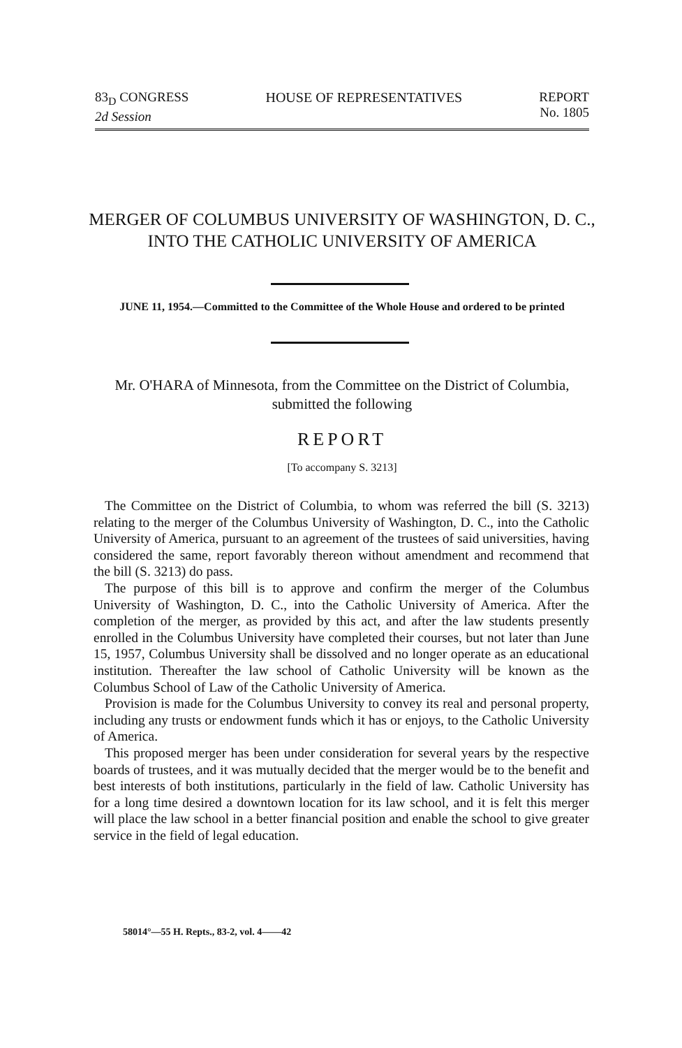83<sub>D</sub> CONGRESS
2d Session
HOUSE OF REPRESENTATIVES REPORT
No. 1805
MERGER OF COLUMBUS UNIVERSITY OF WASHINGTON, D. C., INTO THE CATHOLIC UNIVERSITY OF AMERICA
JUNE 11, 1954.—Committed to the Committee of the Whole House and ordered to be printed
Mr. O'HARA of Minnesota, from the Committee on the District of Columbia, submitted the following
REPORT
[To accompany S. 3213]
The Committee on the District of Columbia, to whom was referred the bill (S. 3213) relating to the merger of the Columbus University of Washington, D. C., into the Catholic University of America, pursuant to an agreement of the trustees of said universities, having considered the same, report favorably thereon without amendment and recommend that the bill (S. 3213) do pass.
The purpose of this bill is to approve and confirm the merger of the Columbus University of Washington, D. C., into the Catholic University of America. After the completion of the merger, as provided by this act, and after the law students presently enrolled in the Columbus University have completed their courses, but not later than June 15, 1957, Columbus University shall be dissolved and no longer operate as an educational institution. Thereafter the law school of Catholic University will be known as the Columbus School of Law of the Catholic University of America.
Provision is made for the Columbus University to convey its real and personal property, including any trusts or endowment funds which it has or enjoys, to the Catholic University of America.
This proposed merger has been under consideration for several years by the respective boards of trustees, and it was mutually decided that the merger would be to the benefit and best interests of both institutions, particularly in the field of law. Catholic University has for a long time desired a downtown location for its law school, and it is felt this merger will place the law school in a better financial position and enable the school to give greater service in the field of legal education.
58014°—55 H. Repts., 83-2, vol. 4——42